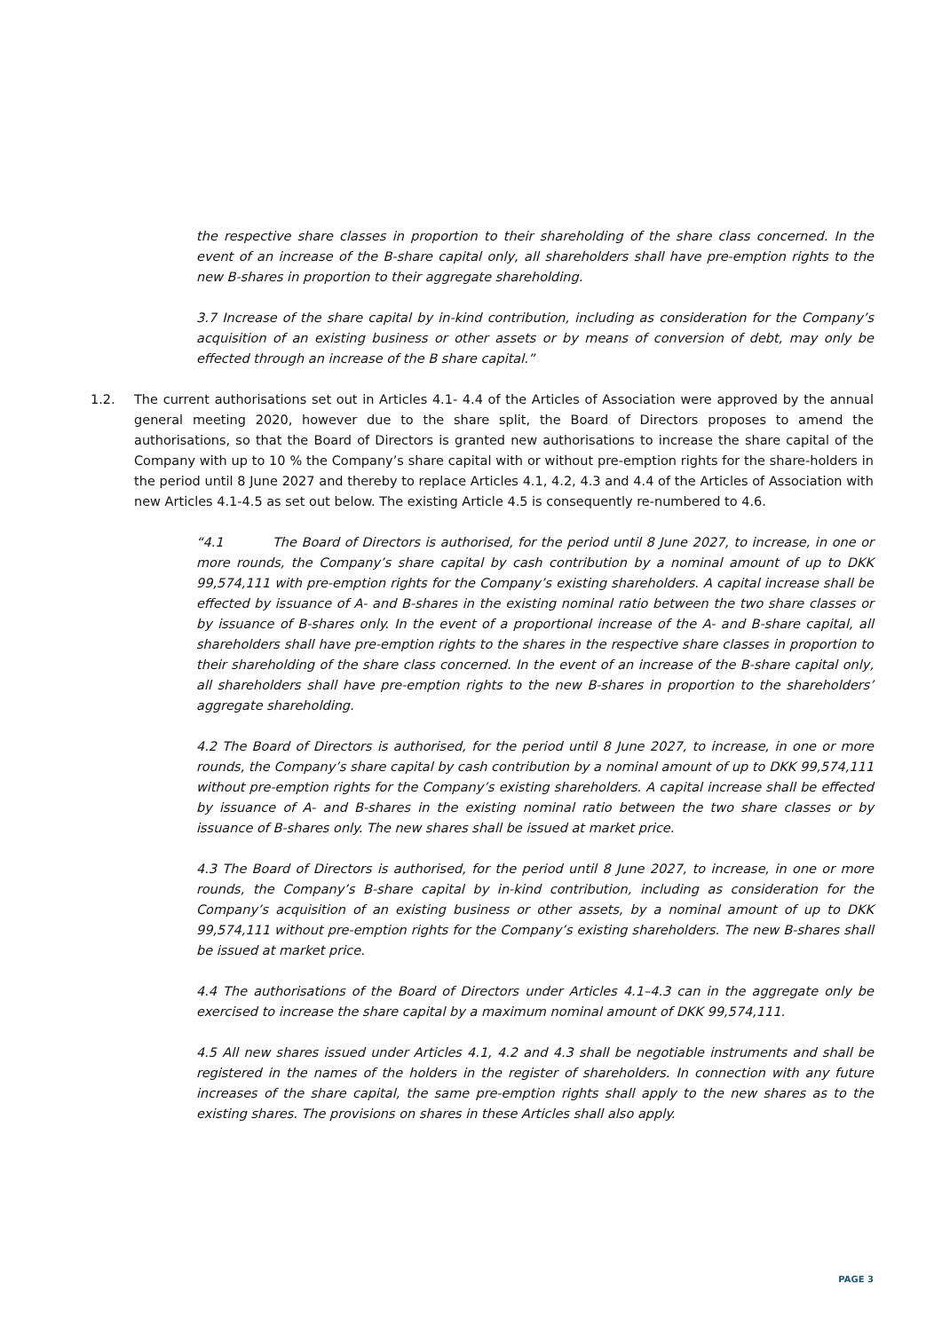the respective share classes in proportion to their shareholding of the share class concerned. In the event of an increase of the B-share capital only, all shareholders shall have pre-emption rights to the new B-shares in proportion to their aggregate shareholding.
3.7 Increase of the share capital by in-kind contribution, including as consideration for the Company’s acquisition of an existing business or other assets or by means of conversion of debt, may only be effected through an increase of the B share capital.”
1.2. The current authorisations set out in Articles 4.1- 4.4 of the Articles of Association were approved by the annual general meeting 2020, however due to the share split, the Board of Directors proposes to amend the authorisations, so that the Board of Directors is granted new authorisations to increase the share capital of the Company with up to 10 % the Company’s share capital with or without pre-emption rights for the share-holders in the period until 8 June 2027 and thereby to replace Articles 4.1, 4.2, 4.3 and 4.4 of the Articles of Association with new Articles 4.1-4.5 as set out below. The existing Article 4.5 is consequently re-numbered to 4.6.
“4.1 The Board of Directors is authorised, for the period until 8 June 2027, to increase, in one or more rounds, the Company’s share capital by cash contribution by a nominal amount of up to DKK 99,574,111 with pre-emption rights for the Company’s existing shareholders. A capital increase shall be effected by issuance of A- and B-shares in the existing nominal ratio between the two share classes or by issuance of B-shares only. In the event of a proportional increase of the A- and B-share capital, all shareholders shall have pre-emption rights to the shares in the respective share classes in proportion to their shareholding of the share class concerned. In the event of an increase of the B-share capital only, all shareholders shall have pre-emption rights to the new B-shares in proportion to the shareholders’ aggregate shareholding.
4.2 The Board of Directors is authorised, for the period until 8 June 2027, to increase, in one or more rounds, the Company’s share capital by cash contribution by a nominal amount of up to DKK 99,574,111 without pre-emption rights for the Company’s existing shareholders. A capital increase shall be effected by issuance of A- and B-shares in the existing nominal ratio between the two share classes or by issuance of B-shares only. The new shares shall be issued at market price.
4.3 The Board of Directors is authorised, for the period until 8 June 2027, to increase, in one or more rounds, the Company’s B-share capital by in-kind contribution, including as consideration for the Company’s acquisition of an existing business or other assets, by a nominal amount of up to DKK 99,574,111 without pre-emption rights for the Company’s existing shareholders. The new B-shares shall be issued at market price.
4.4 The authorisations of the Board of Directors under Articles 4.1–4.3 can in the aggregate only be exercised to increase the share capital by a maximum nominal amount of DKK 99,574,111.
4.5 All new shares issued under Articles 4.1, 4.2 and 4.3 shall be negotiable instruments and shall be registered in the names of the holders in the register of shareholders. In connection with any future increases of the share capital, the same pre-emption rights shall apply to the new shares as to the existing shares. The provisions on shares in these Articles shall also apply.
PAGE 3